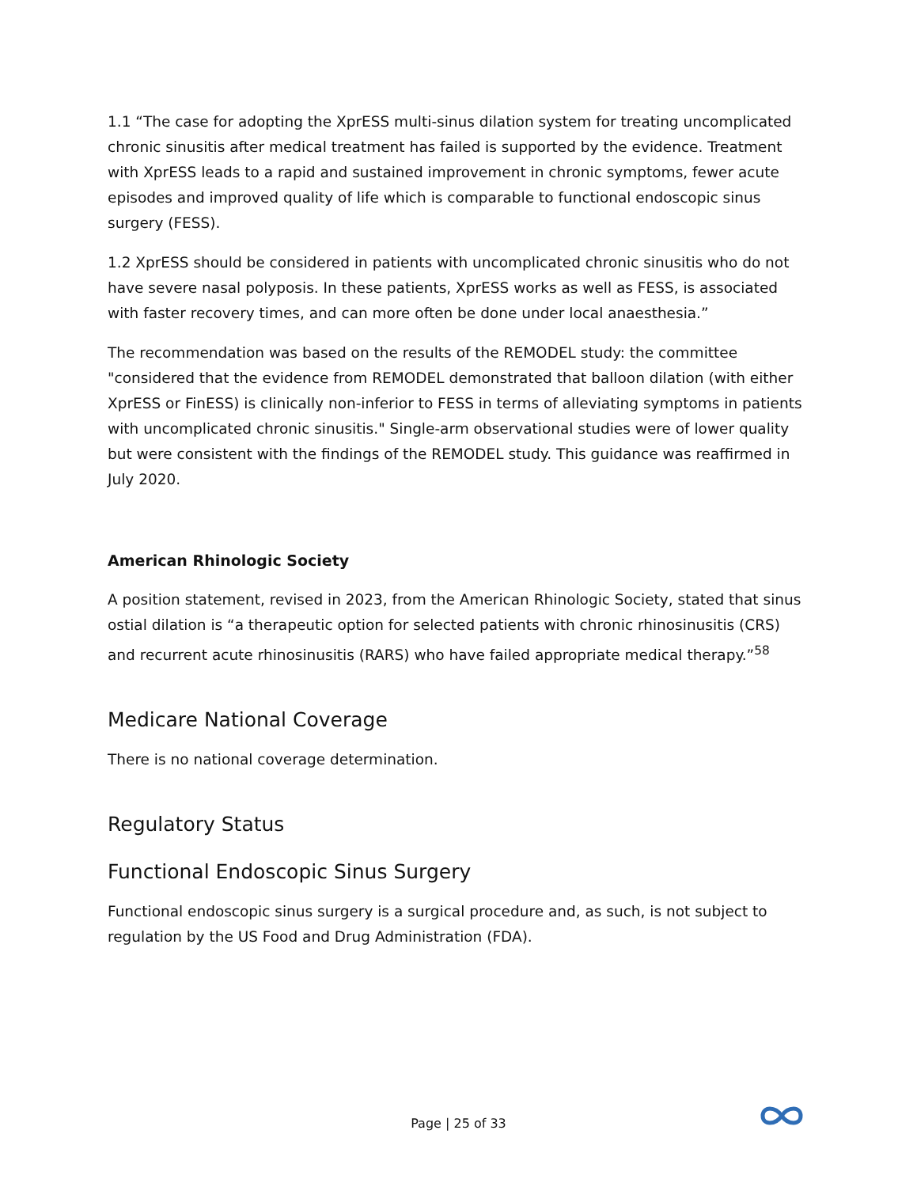1.1 “The case for adopting the XprESS multi-sinus dilation system for treating uncomplicated chronic sinusitis after medical treatment has failed is supported by the evidence. Treatment with XprESS leads to a rapid and sustained improvement in chronic symptoms, fewer acute episodes and improved quality of life which is comparable to functional endoscopic sinus surgery (FESS).
1.2 XprESS should be considered in patients with uncomplicated chronic sinusitis who do not have severe nasal polyposis. In these patients, XprESS works as well as FESS, is associated with faster recovery times, and can more often be done under local anaesthesia.”
The recommendation was based on the results of the REMODEL study: the committee "considered that the evidence from REMODEL demonstrated that balloon dilation (with either XprESS or FinESS) is clinically non-inferior to FESS in terms of alleviating symptoms in patients with uncomplicated chronic sinusitis." Single-arm observational studies were of lower quality but were consistent with the findings of the REMODEL study. This guidance was reaffirmed in July 2020.
American Rhinologic Society
A position statement, revised in 2023, from the American Rhinologic Society, stated that sinus ostial dilation is “a therapeutic option for selected patients with chronic rhinosinusitis (CRS) and recurrent acute rhinosinusitis (RARS) who have failed appropriate medical therapy.”<sup>58</sup>
Medicare National Coverage
There is no national coverage determination.
Regulatory Status
Functional Endoscopic Sinus Surgery
Functional endoscopic sinus surgery is a surgical procedure and, as such, is not subject to regulation by the US Food and Drug Administration (FDA).
Page | 25 of 33